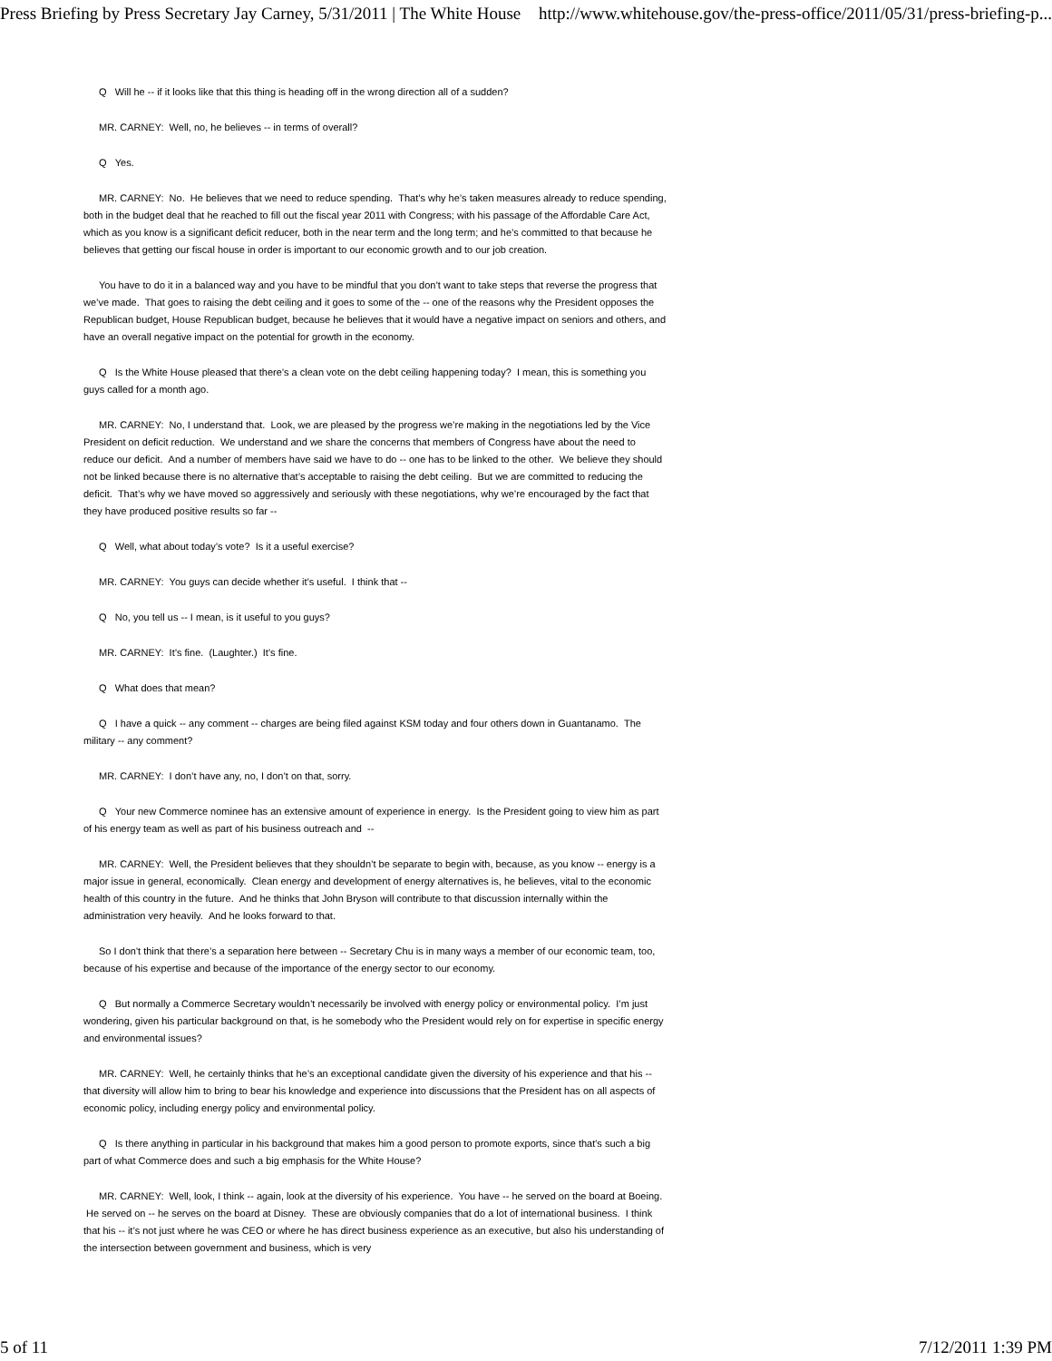Press Briefing by Press Secretary Jay Carney, 5/31/2011 | The White House http://www.whitehouse.gov/the-press-office/2011/05/31/press-briefing-p...
Q Will he -- if it looks like that this thing is heading off in the wrong direction all of a sudden?
MR. CARNEY: Well, no, he believes -- in terms of overall?
Q Yes.
MR. CARNEY: No. He believes that we need to reduce spending. That’s why he’s taken measures already to reduce spending, both in the budget deal that he reached to fill out the fiscal year 2011 with Congress; with his passage of the Affordable Care Act, which as you know is a significant deficit reducer, both in the near term and the long term; and he’s committed to that because he believes that getting our fiscal house in order is important to our economic growth and to our job creation.
You have to do it in a balanced way and you have to be mindful that you don’t want to take steps that reverse the progress that we’ve made. That goes to raising the debt ceiling and it goes to some of the -- one of the reasons why the President opposes the Republican budget, House Republican budget, because he believes that it would have a negative impact on seniors and others, and have an overall negative impact on the potential for growth in the economy.
Q Is the White House pleased that there’s a clean vote on the debt ceiling happening today? I mean, this is something you guys called for a month ago.
MR. CARNEY: No, I understand that. Look, we are pleased by the progress we’re making in the negotiations led by the Vice President on deficit reduction. We understand and we share the concerns that members of Congress have about the need to reduce our deficit. And a number of members have said we have to do -- one has to be linked to the other. We believe they should not be linked because there is no alternative that’s acceptable to raising the debt ceiling. But we are committed to reducing the deficit. That’s why we have moved so aggressively and seriously with these negotiations, why we’re encouraged by the fact that they have produced positive results so far --
Q Well, what about today’s vote? Is it a useful exercise?
MR. CARNEY: You guys can decide whether it’s useful. I think that --
Q No, you tell us -- I mean, is it useful to you guys?
MR. CARNEY: It’s fine. (Laughter.) It’s fine.
Q What does that mean?
Q I have a quick -- any comment -- charges are being filed against KSM today and four others down in Guantanamo. The military -- any comment?
MR. CARNEY: I don’t have any, no, I don’t on that, sorry.
Q Your new Commerce nominee has an extensive amount of experience in energy. Is the President going to view him as part of his energy team as well as part of his business outreach and --
MR. CARNEY: Well, the President believes that they shouldn’t be separate to begin with, because, as you know -- energy is a major issue in general, economically. Clean energy and development of energy alternatives is, he believes, vital to the economic health of this country in the future. And he thinks that John Bryson will contribute to that discussion internally within the administration very heavily. And he looks forward to that.
So I don't think that there’s a separation here between -- Secretary Chu is in many ways a member of our economic team, too, because of his expertise and because of the importance of the energy sector to our economy.
Q But normally a Commerce Secretary wouldn’t necessarily be involved with energy policy or environmental policy. I’m just wondering, given his particular background on that, is he somebody who the President would rely on for expertise in specific energy and environmental issues?
MR. CARNEY: Well, he certainly thinks that he’s an exceptional candidate given the diversity of his experience and that his -- that diversity will allow him to bring to bear his knowledge and experience into discussions that the President has on all aspects of economic policy, including energy policy and environmental policy.
Q Is there anything in particular in his background that makes him a good person to promote exports, since that's such a big part of what Commerce does and such a big emphasis for the White House?
MR. CARNEY: Well, look, I think -- again, look at the diversity of his experience. You have -- he served on the board at Boeing. He served on -- he serves on the board at Disney. These are obviously companies that do a lot of international business. I think that his -- it’s not just where he was CEO or where he has direct business experience as an executive, but also his understanding of the intersection between government and business, which is very
5 of 11 7/12/2011 1:39 PM